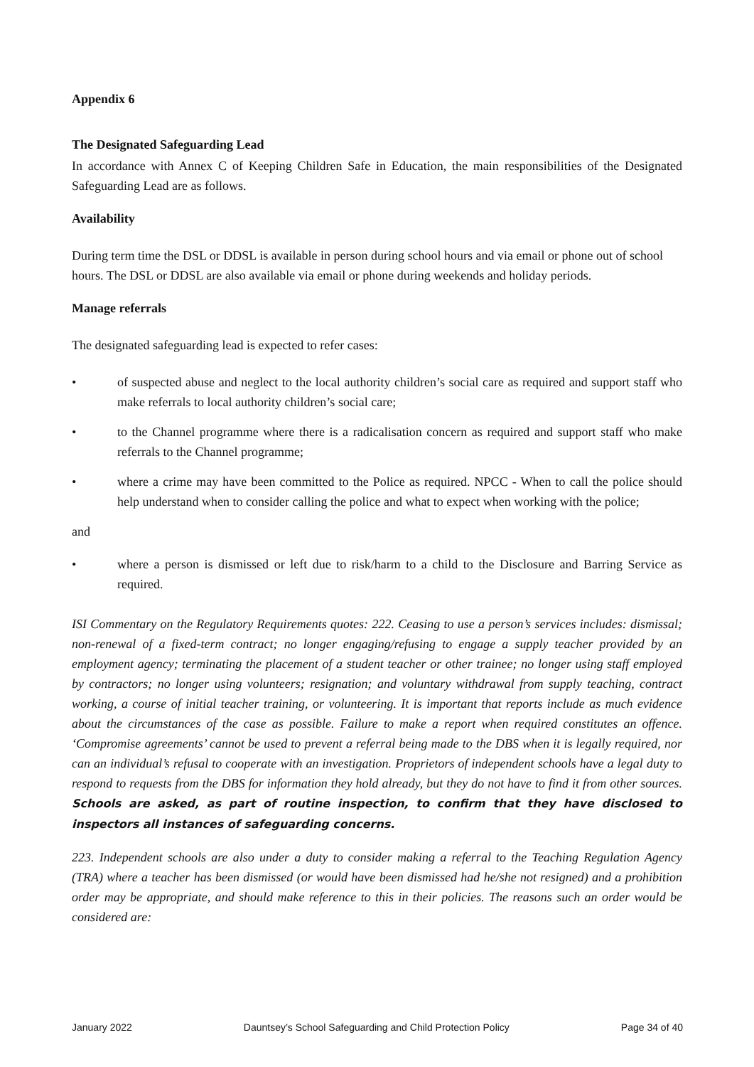Appendix 6
The Designated Safeguarding Lead
In accordance with Annex C of Keeping Children Safe in Education, the main responsibilities of the Designated Safeguarding Lead are as follows.
Availability
During term time the DSL or DDSL is available in person during school hours and via email or phone out of school hours. The DSL or DDSL are also available via email or phone during weekends and holiday periods.
Manage referrals
The designated safeguarding lead is expected to refer cases:
• of suspected abuse and neglect to the local authority children’s social care as required and support staff who make referrals to local authority children’s social care;
• to the Channel programme where there is a radicalisation concern as required and support staff who make referrals to the Channel programme;
• where a crime may have been committed to the Police as required. NPCC - When to call the police should help understand when to consider calling the police and what to expect when working with the police;
and
• where a person is dismissed or left due to risk/harm to a child to the Disclosure and Barring Service as required.
ISI Commentary on the Regulatory Requirements quotes: 222. Ceasing to use a person’s services includes: dismissal; non-renewal of a fixed-term contract; no longer engaging/refusing to engage a supply teacher provided by an employment agency; terminating the placement of a student teacher or other trainee; no longer using staff employed by contractors; no longer using volunteers; resignation; and voluntary withdrawal from supply teaching, contract working, a course of initial teacher training, or volunteering. It is important that reports include as much evidence about the circumstances of the case as possible. Failure to make a report when required constitutes an offence. ‘Compromise agreements’ cannot be used to prevent a referral being made to the DBS when it is legally required, nor can an individual’s refusal to cooperate with an investigation. Proprietors of independent schools have a legal duty to respond to requests from the DBS for information they hold already, but they do not have to find it from other sources. Schools are asked, as part of routine inspection, to confirm that they have disclosed to inspectors all instances of safeguarding concerns.
223. Independent schools are also under a duty to consider making a referral to the Teaching Regulation Agency (TRA) where a teacher has been dismissed (or would have been dismissed had he/she not resigned) and a prohibition order may be appropriate, and should make reference to this in their policies. The reasons such an order would be considered are:
January 2022 Dauntsey’s School Safeguarding and Child Protection Policy Page 34 of 40